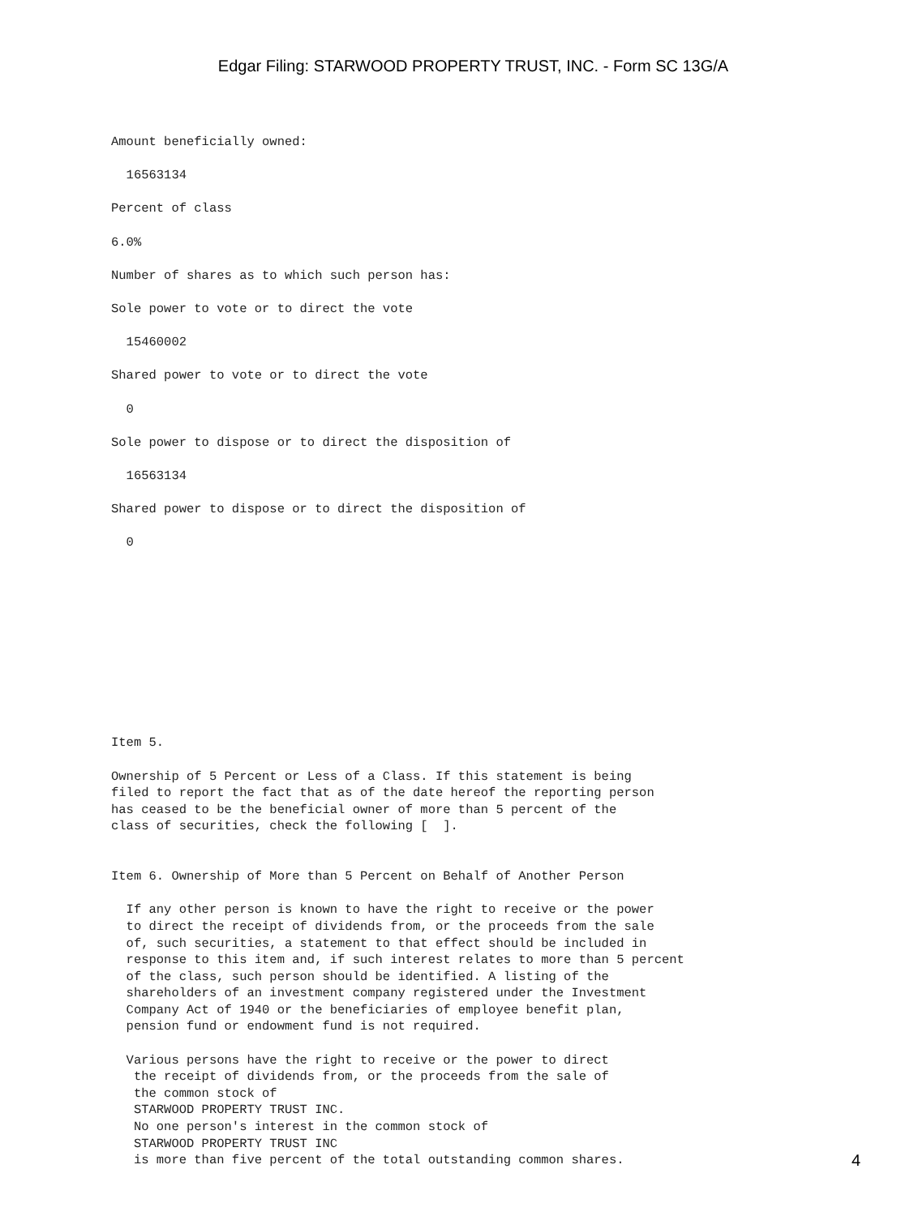Edgar Filing: STARWOOD PROPERTY TRUST, INC. - Form SC 13G/A
Amount beneficially owned:

  16563134

Percent of class

6.0%

Number of shares as to which such person has:

Sole power to vote or to direct the vote

  15460002

Shared power to vote or to direct the vote

  0

Sole power to dispose or to direct the disposition of

  16563134

Shared power to dispose or to direct the disposition of

  0











Item 5.

Ownership of 5 Percent or Less of a Class. If this statement is being
filed to report the fact that as of the date hereof the reporting person
has ceased to be the beneficial owner of more than 5 percent of the
class of securities, check the following [  ].


Item 6. Ownership of More than 5 Percent on Behalf of Another Person

  If any other person is known to have the right to receive or the power
  to direct the receipt of dividends from, or the proceeds from the sale
  of, such securities, a statement to that effect should be included in
  response to this item and, if such interest relates to more than 5 percent
  of the class, such person should be identified. A listing of the
  shareholders of an investment company registered under the Investment
  Company Act of 1940 or the beneficiaries of employee benefit plan,
  pension fund or endowment fund is not required.

  Various persons have the right to receive or the power to direct
   the receipt of dividends from, or the proceeds from the sale of
   the common stock of
   STARWOOD PROPERTY TRUST INC.
   No one person's interest in the common stock of
   STARWOOD PROPERTY TRUST INC
   is more than five percent of the total outstanding common shares.
4